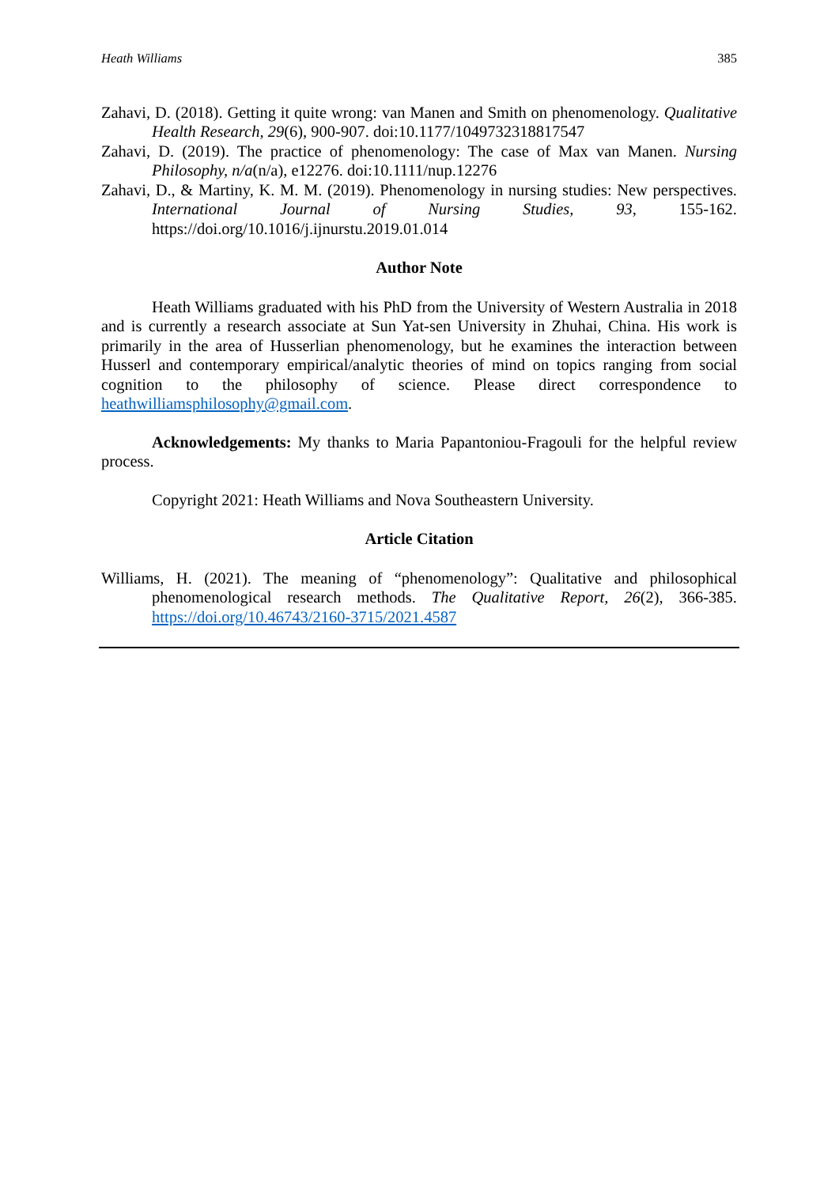Heath Williams 385
Zahavi, D. (2018). Getting it quite wrong: van Manen and Smith on phenomenology. Qualitative Health Research, 29(6), 900-907. doi:10.1177/1049732318817547
Zahavi, D. (2019). The practice of phenomenology: The case of Max van Manen. Nursing Philosophy, n/a(n/a), e12276. doi:10.1111/nup.12276
Zahavi, D., & Martiny, K. M. M. (2019). Phenomenology in nursing studies: New perspectives. International Journal of Nursing Studies, 93, 155-162. https://doi.org/10.1016/j.ijnurstu.2019.01.014
Author Note
Heath Williams graduated with his PhD from the University of Western Australia in 2018 and is currently a research associate at Sun Yat-sen University in Zhuhai, China. His work is primarily in the area of Husserlian phenomenology, but he examines the interaction between Husserl and contemporary empirical/analytic theories of mind on topics ranging from social cognition to the philosophy of science. Please direct correspondence to heathwilliamsphilosophy@gmail.com.
Acknowledgements: My thanks to Maria Papantoniou-Fragouli for the helpful review process.
Copyright 2021: Heath Williams and Nova Southeastern University.
Article Citation
Williams, H. (2021). The meaning of “phenomenology”: Qualitative and philosophical phenomenological research methods. The Qualitative Report, 26(2), 366-385. https://doi.org/10.46743/2160-3715/2021.4587